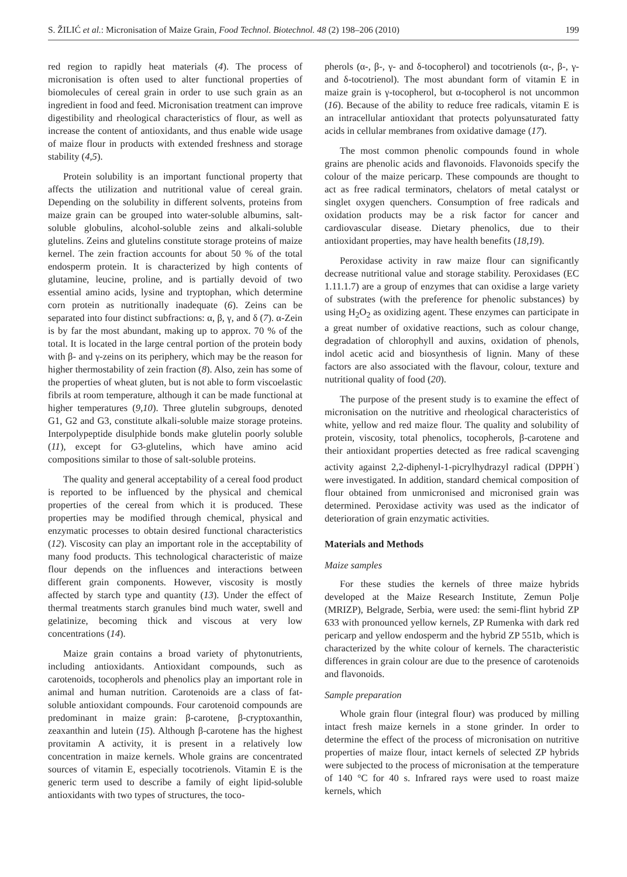S. ŽILIĆ et al.: Micronisation of Maize Grain, Food Technol. Biotechnol. 48 (2) 198–206 (2010) 199
red region to rapidly heat materials (4). The process of micronisation is often used to alter functional properties of biomolecules of cereal grain in order to use such grain as an ingredient in food and feed. Micronisation treatment can improve digestibility and rheological characteristics of flour, as well as increase the content of antioxidants, and thus enable wide usage of maize flour in products with extended freshness and storage stability (4,5).
Protein solubility is an important functional property that affects the utilization and nutritional value of cereal grain. Depending on the solubility in different solvents, proteins from maize grain can be grouped into water-soluble albumins, salt-soluble globulins, alcohol-soluble zeins and alkali-soluble glutelins. Zeins and glutelins constitute storage proteins of maize kernel. The zein fraction accounts for about 50 % of the total endosperm protein. It is characterized by high contents of glutamine, leucine, proline, and is partially devoid of two essential amino acids, lysine and tryptophan, which determine corn protein as nutritionally inadequate (6). Zeins can be separated into four distinct subfractions: α, β, γ, and δ (7). α-Zein is by far the most abundant, making up to approx. 70 % of the total. It is located in the large central portion of the protein body with β- and γ-zeins on its periphery, which may be the reason for higher thermostability of zein fraction (8). Also, zein has some of the properties of wheat gluten, but is not able to form viscoelastic fibrils at room temperature, although it can be made functional at higher temperatures (9,10). Three glutelin subgroups, denoted G1, G2 and G3, constitute alkali-soluble maize storage proteins. Interpolypeptide disulphide bonds make glutelin poorly soluble (11), except for G3-glutelins, which have amino acid compositions similar to those of salt-soluble proteins.
The quality and general acceptability of a cereal food product is reported to be influenced by the physical and chemical properties of the cereal from which it is produced. These properties may be modified through chemical, physical and enzymatic processes to obtain desired functional characteristics (12). Viscosity can play an important role in the acceptability of many food products. This technological characteristic of maize flour depends on the influences and interactions between different grain components. However, viscosity is mostly affected by starch type and quantity (13). Under the effect of thermal treatments starch granules bind much water, swell and gelatinize, becoming thick and viscous at very low concentrations (14).
Maize grain contains a broad variety of phytonutrients, including antioxidants. Antioxidant compounds, such as carotenoids, tocopherols and phenolics play an important role in animal and human nutrition. Carotenoids are a class of fat-soluble antioxidant compounds. Four carotenoid compounds are predominant in maize grain: β-carotene, β-cryptoxanthin, zeaxanthin and lutein (15). Although β-carotene has the highest provitamin A activity, it is present in a relatively low concentration in maize kernels. Whole grains are concentrated sources of vitamin E, especially tocotrienols. Vitamin E is the generic term used to describe a family of eight lipid-soluble antioxidants with two types of structures, the toco-
pherols (α-, β-, γ- and δ-tocopherol) and tocotrienols (α-, β-, γ- and δ-tocotrienol). The most abundant form of vitamin E in maize grain is γ-tocopherol, but α-tocopherol is not uncommon (16). Because of the ability to reduce free radicals, vitamin E is an intracellular antioxidant that protects polyunsaturated fatty acids in cellular membranes from oxidative damage (17).
The most common phenolic compounds found in whole grains are phenolic acids and flavonoids. Flavonoids specify the colour of the maize pericarp. These compounds are thought to act as free radical terminators, chelators of metal catalyst or singlet oxygen quenchers. Consumption of free radicals and oxidation products may be a risk factor for cancer and cardiovascular disease. Dietary phenolics, due to their antioxidant properties, may have health benefits (18,19).
Peroxidase activity in raw maize flour can significantly decrease nutritional value and storage stability. Peroxidases (EC 1.11.1.7) are a group of enzymes that can oxidise a large variety of substrates (with the preference for phenolic substances) by using H<sub>2</sub>O<sub>2</sub> as oxidizing agent. These enzymes can participate in a great number of oxidative reactions, such as colour change, degradation of chlorophyll and auxins, oxidation of phenols, indol acetic acid and biosynthesis of lignin. Many of these factors are also associated with the flavour, colour, texture and nutritional quality of food (20).
The purpose of the present study is to examine the effect of micronisation on the nutritive and rheological characteristics of white, yellow and red maize flour. The quality and solubility of protein, viscosity, total phenolics, tocopherols, β-carotene and their antioxidant properties detected as free radical scavenging activity against 2,2-diphenyl-1-picrylhydrazyl radical (DPPH<sup>·</sup>) were investigated. In addition, standard chemical composition of flour obtained from unmicronised and micronised grain was determined. Peroxidase activity was used as the indicator of deterioration of grain enzymatic activities.
Materials and Methods
Maize samples
For these studies the kernels of three maize hybrids developed at the Maize Research Institute, Zemun Polje (MRIZP), Belgrade, Serbia, were used: the semi-flint hybrid ZP 633 with pronounced yellow kernels, ZP Rumenka with dark red pericarp and yellow endosperm and the hybrid ZP 551b, which is characterized by the white colour of kernels. The characteristic differences in grain colour are due to the presence of carotenoids and flavonoids.
Sample preparation
Whole grain flour (integral flour) was produced by milling intact fresh maize kernels in a stone grinder. In order to determine the effect of the process of micronisation on nutritive properties of maize flour, intact kernels of selected ZP hybrids were subjected to the process of micronisation at the temperature of 140 °C for 40 s. Infrared rays were used to roast maize kernels, which